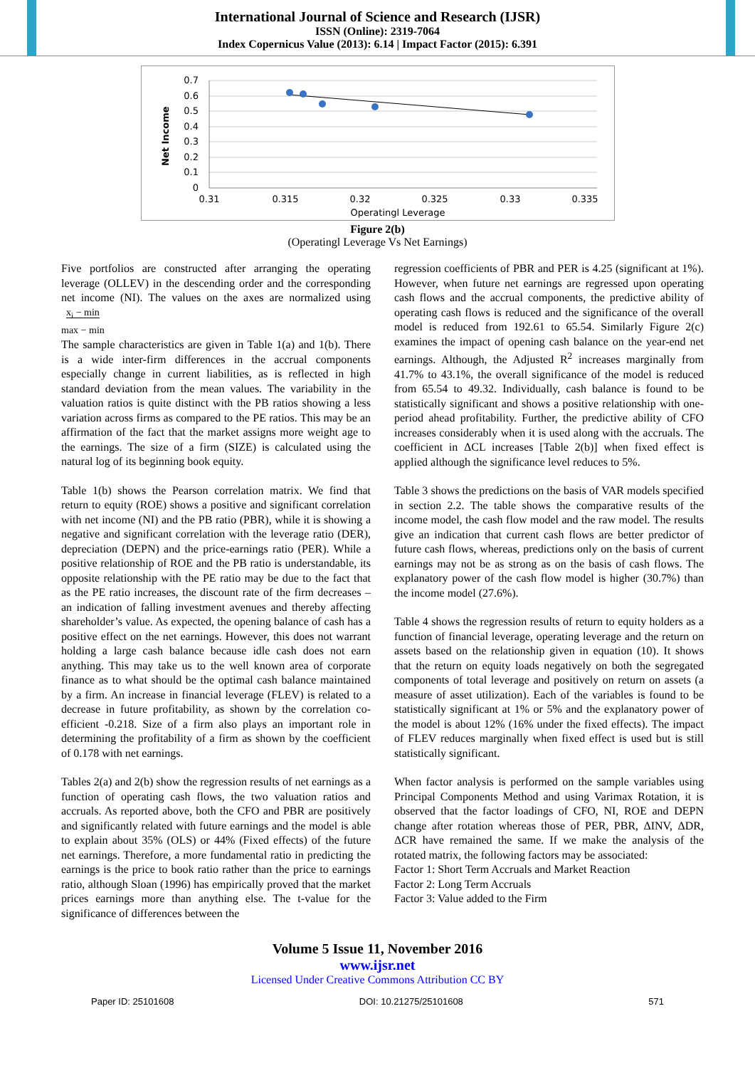International Journal of Science and Research (IJSR)
ISSN (Online): 2319-7064
Index Copernicus Value (2013): 6.14 | Impact Factor (2015): 6.391
0.7
0.6
0.5
0.4
0.3
0.2
0.1
0
0.31
0.315
0.32
0.325
0.33
0.335
Operatingl Leverage
Net Income
Figure 2(b)
(Operatingl Leverage Vs Net Earnings)
Five portfolios are constructed after arranging the operating leverage (OLLEV) in the descending order and the corresponding net income (NI). The values on the axes are normalized using x<sub>i</sub> − min
max − min
The sample characteristics are given in Table 1(a) and 1(b). There is a wide inter-firm differences in the accrual components especially change in current liabilities, as is reflected in high standard deviation from the mean values. The variability in the valuation ratios is quite distinct with the PB ratios showing a less variation across firms as compared to the PE ratios. This may be an affirmation of the fact that the market assigns more weight age to the earnings. The size of a firm (SIZE) is calculated using the natural log of its beginning book equity.
Table 1(b) shows the Pearson correlation matrix. We find that return to equity (ROE) shows a positive and significant correlation with net income (NI) and the PB ratio (PBR), while it is showing a negative and significant correlation with the leverage ratio (DER), depreciation (DEPN) and the price-earnings ratio (PER). While a positive relationship of ROE and the PB ratio is understandable, its opposite relationship with the PE ratio may be due to the fact that as the PE ratio increases, the discount rate of the firm decreases – an indication of falling investment avenues and thereby affecting shareholder’s value. As expected, the opening balance of cash has a positive effect on the net earnings. However, this does not warrant holding a large cash balance because idle cash does not earn anything. This may take us to the well known area of corporate finance as to what should be the optimal cash balance maintained by a firm. An increase in financial leverage (FLEV) is related to a decrease in future profitability, as shown by the correlation co-efficient -0.218. Size of a firm also plays an important role in determining the profitability of a firm as shown by the coefficient of 0.178 with net earnings.
Tables 2(a) and 2(b) show the regression results of net earnings as a function of operating cash flows, the two valuation ratios and accruals. As reported above, both the CFO and PBR are positively and significantly related with future earnings and the model is able to explain about 35% (OLS) or 44% (Fixed effects) of the future net earnings. Therefore, a more fundamental ratio in predicting the earnings is the price to book ratio rather than the price to earnings ratio, although Sloan (1996) has empirically proved that the market prices earnings more than anything else. The t-value for the significance of differences between the
regression coefficients of PBR and PER is 4.25 (significant at 1%). However, when future net earnings are regressed upon operating cash flows and the accrual components, the predictive ability of operating cash flows is reduced and the significance of the overall model is reduced from 192.61 to 65.54. Similarly Figure 2(c) examines the impact of opening cash balance on the year-end net earnings. Although, the Adjusted R<sup>2</sup> increases marginally from 41.7% to 43.1%, the overall significance of the model is reduced from 65.54 to 49.32. Individually, cash balance is found to be statistically significant and shows a positive relationship with one-period ahead profitability. Further, the predictive ability of CFO increases considerably when it is used along with the accruals. The coefficient in ΔCL increases [Table 2(b)] when fixed effect is applied although the significance level reduces to 5%.
Table 3 shows the predictions on the basis of VAR models specified in section 2.2. The table shows the comparative results of the income model, the cash flow model and the raw model. The results give an indication that current cash flows are better predictor of future cash flows, whereas, predictions only on the basis of current earnings may not be as strong as on the basis of cash flows. The explanatory power of the cash flow model is higher (30.7%) than the income model (27.6%).
Table 4 shows the regression results of return to equity holders as a function of financial leverage, operating leverage and the return on assets based on the relationship given in equation (10). It shows that the return on equity loads negatively on both the segregated components of total leverage and positively on return on assets (a measure of asset utilization). Each of the variables is found to be statistically significant at 1% or 5% and the explanatory power of the model is about 12% (16% under the fixed effects). The impact of FLEV reduces marginally when fixed effect is used but is still statistically significant.
When factor analysis is performed on the sample variables using Principal Components Method and using Varimax Rotation, it is observed that the factor loadings of CFO, NI, ROE and DEPN change after rotation whereas those of PER, PBR, ΔINV, ΔDR, ΔCR have remained the same. If we make the analysis of the rotated matrix, the following factors may be associated:
Factor 1: Short Term Accruals and Market Reaction
Factor 2: Long Term Accruals
Factor 3: Value added to the Firm
Volume 5 Issue 11, November 2016
www.ijsr.net
Licensed Under Creative Commons Attribution CC BY
Paper ID: 25101608 DOI: 10.21275/25101608 571